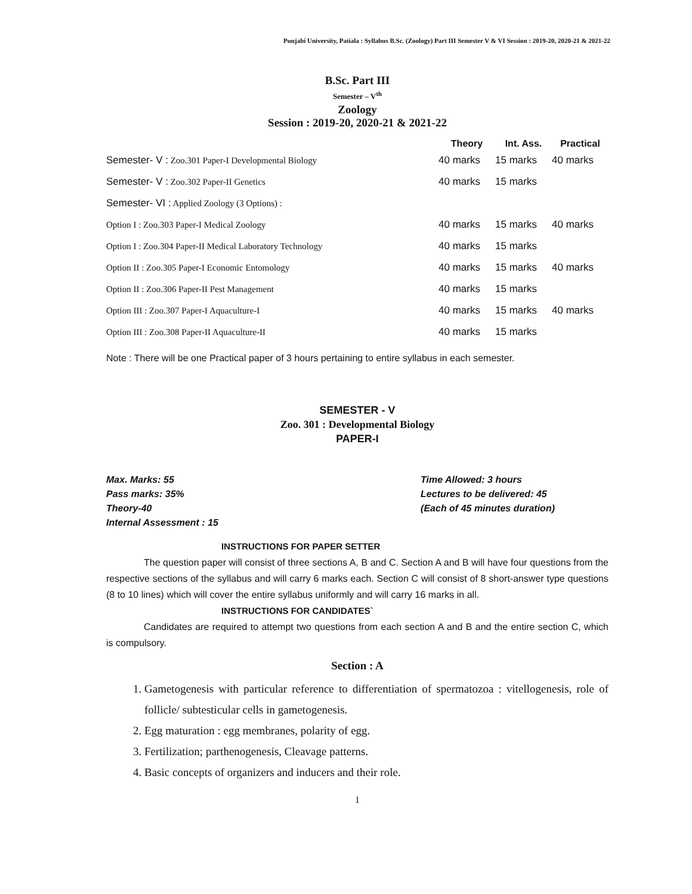Punjabi University, Patiala : Syllabus B.Sc. (Zoology) Part III Semester V & VI Session : 2019-20, 2020-21 & 2021-22
B.Sc. Part III
Semester – V<sup>th</sup>
Zoology
Session : 2019-20, 2020-21 & 2021-22
| | Theory | Int. Ass. | Practical |
| --- | --- | --- | --- |
| Semester- V : Zoo.301 Paper-I Developmental Biology | 40 marks | 15 marks | 40 marks |
| Semester- V : Zoo.302 Paper-II Genetics | 40 marks | 15 marks | |
| Semester- VI : Applied Zoology (3 Options) : | | | |
| Option I : Zoo.303 Paper-I Medical Zoology | 40 marks | 15 marks | 40 marks |
| Option I : Zoo.304 Paper-II Medical Laboratory Technology | 40 marks | 15 marks | |
| Option II : Zoo.305 Paper-I Economic Entomology | 40 marks | 15 marks | 40 marks |
| Option II : Zoo.306 Paper-II Pest Management | 40 marks | 15 marks | |
| Option III : Zoo.307 Paper-I Aquaculture-I | 40 marks | 15 marks | 40 marks |
| Option III : Zoo.308 Paper-II Aquaculture-II | 40 marks | 15 marks | |
Note : There will be one Practical paper of 3 hours pertaining to entire syllabus in each semester.
SEMESTER - V
Zoo. 301 : Developmental Biology
PAPER-I
Max. Marks: 55
Pass marks: 35%
Theory-40
Internal Assessment : 15
Time Allowed: 3 hours
Lectures to be delivered: 45
(Each of 45 minutes duration)
INSTRUCTIONS FOR PAPER SETTER
The question paper will consist of three sections A, B and C. Section A and B will have four questions from the respective sections of the syllabus and will carry 6 marks each. Section C will consist of 8 short-answer type questions (8 to 10 lines) which will cover the entire syllabus uniformly and will carry 16 marks in all.
INSTRUCTIONS FOR CANDIDATES`
Candidates are required to attempt two questions from each section A and B and the entire section C, which is compulsory.
Section : A
1. Gametogenesis with particular reference to differentiation of spermatozoa : vitellogenesis, role of follicle/ subtesticular cells in gametogenesis.
2. Egg maturation : egg membranes, polarity of egg.
3. Fertilization; parthenogenesis, Cleavage patterns.
4. Basic concepts of organizers and inducers and their role.
1